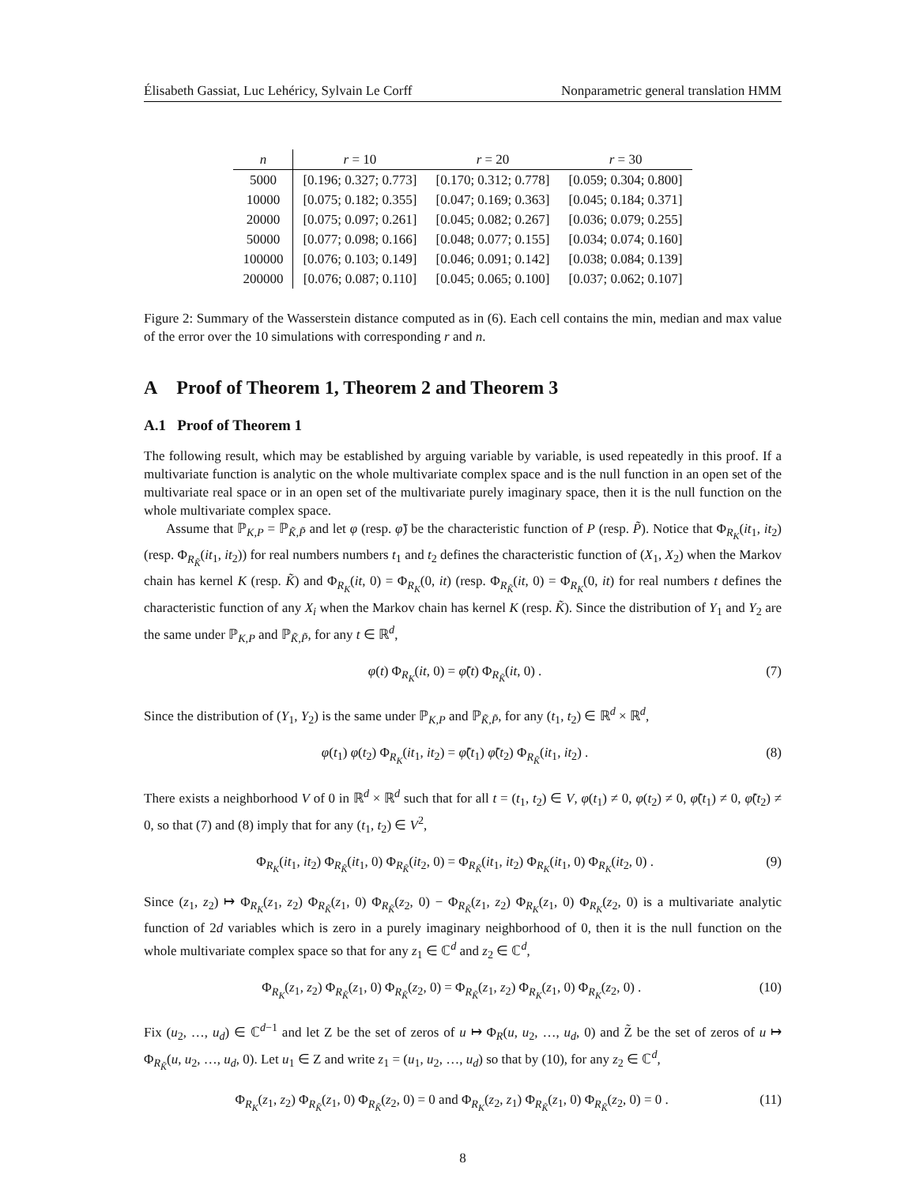Élisabeth Gassiat, Luc Lehéricy, Sylvain Le Corff Nonparametric general translation HMM
| n | r = 10 | r = 20 | r = 30 |
| --- | --- | --- | --- |
| 5000 | [0.196; 0.327; 0.773] | [0.170; 0.312; 0.778] | [0.059; 0.304; 0.800] |
| 10000 | [0.075; 0.182; 0.355] | [0.047; 0.169; 0.363] | [0.045; 0.184; 0.371] |
| 20000 | [0.075; 0.097; 0.261] | [0.045; 0.082; 0.267] | [0.036; 0.079; 0.255] |
| 50000 | [0.077; 0.098; 0.166] | [0.048; 0.077; 0.155] | [0.034; 0.074; 0.160] |
| 100000 | [0.076; 0.103; 0.149] | [0.046; 0.091; 0.142] | [0.038; 0.084; 0.139] |
| 200000 | [0.076; 0.087; 0.110] | [0.045; 0.065; 0.100] | [0.037; 0.062; 0.107] |
Figure 2: Summary of the Wasserstein distance computed as in (6). Each cell contains the min, median and max value of the error over the 10 simulations with corresponding r and n.
A Proof of Theorem 1, Theorem 2 and Theorem 3
A.1 Proof of Theorem 1
The following result, which may be established by arguing variable by variable, is used repeatedly in this proof. If a multivariate function is analytic on the whole multivariate complex space and is the null function in an open set of the multivariate real space or in an open set of the multivariate purely imaginary space, then it is the null function on the whole multivariate complex space.
Assume that ℙ<sub>K,P</sub> = ℙ<sub>K̃,P̃</sub> and let φ (resp. φ̃) be the characteristic function of P (resp. P̃). Notice that Φ<sub>R<sub>K</sub></sub>(it<sub>1</sub>, it<sub>2</sub>) (resp. Φ<sub>R<sub>K̃</sub></sub>(it<sub>1</sub>, it<sub>2</sub>)) for real numbers numbers t<sub>1</sub> and t<sub>2</sub> defines the characteristic function of (X<sub>1</sub>, X<sub>2</sub>) when the Markov chain has kernel K (resp. K̃) and Φ<sub>R<sub>K</sub></sub>(it, 0) = Φ<sub>R<sub>K</sub></sub>(0, it) (resp. Φ<sub>R<sub>K̃</sub></sub>(it, 0) = Φ<sub>R<sub>K</sub></sub>(0, it) for real numbers t defines the characteristic function of any X<sub>i</sub> when the Markov chain has kernel K (resp. K̃). Since the distribution of Y<sub>1</sub> and Y<sub>2</sub> are the same under ℙ<sub>K,P</sub> and ℙ<sub>K̃,P̃</sub>, for any t ∈ ℝ<sup>d</sup>,
φ(t) Φ<sub>R<sub>K</sub></sub>(it, 0) = φ̃(t) Φ<sub>R<sub>K̃</sub></sub>(it, 0) . (7)
Since the distribution of (Y<sub>1</sub>, Y<sub>2</sub>) is the same under ℙ<sub>K,P</sub> and ℙ<sub>K̃,P̃</sub>, for any (t<sub>1</sub>, t<sub>2</sub>) ∈ ℝ<sup>d</sup> × ℝ<sup>d</sup>,
φ(t<sub>1</sub>) φ(t<sub>2</sub>) Φ<sub>R<sub>K</sub></sub>(it<sub>1</sub>, it<sub>2</sub>) = φ̃(t<sub>1</sub>) φ̃(t<sub>2</sub>) Φ<sub>R<sub>K̃</sub></sub>(it<sub>1</sub>, it<sub>2</sub>) . (8)
There exists a neighborhood V of 0 in ℝ<sup>d</sup> × ℝ<sup>d</sup> such that for all t = (t<sub>1</sub>, t<sub>2</sub>) ∈ V, φ(t<sub>1</sub>) ≠ 0, φ(t<sub>2</sub>) ≠ 0, φ̃(t<sub>1</sub>) ≠ 0, φ̃(t<sub>2</sub>) ≠ 0, so that (7) and (8) imply that for any (t<sub>1</sub>, t<sub>2</sub>) ∈ V<sup>2</sup>,
Φ<sub>R<sub>K</sub></sub>(it<sub>1</sub>, it<sub>2</sub>) Φ<sub>R<sub>K̃</sub></sub>(it<sub>1</sub>, 0) Φ<sub>R<sub>K̃</sub></sub>(it<sub>2</sub>, 0) = Φ<sub>R<sub>K̃</sub></sub>(it<sub>1</sub>, it<sub>2</sub>) Φ<sub>R<sub>K</sub></sub>(it<sub>1</sub>, 0) Φ<sub>R<sub>K</sub></sub>(it<sub>2</sub>, 0) . (9)
Since (z<sub>1</sub>, z<sub>2</sub>) ↦ Φ<sub>R<sub>K</sub></sub>(z<sub>1</sub>, z<sub>2</sub>) Φ<sub>R<sub>K̃</sub></sub>(z<sub>1</sub>, 0) Φ<sub>R<sub>K̃</sub></sub>(z<sub>2</sub>, 0) − Φ<sub>R<sub>K̃</sub></sub>(z<sub>1</sub>, z<sub>2</sub>) Φ<sub>R<sub>K</sub></sub>(z<sub>1</sub>, 0) Φ<sub>R<sub>K</sub></sub>(z<sub>2</sub>, 0) is a multivariate analytic function of 2d variables which is zero in a purely imaginary neighborhood of 0, then it is the null function on the whole multivariate complex space so that for any z<sub>1</sub> ∈ ℂ<sup>d</sup> and z<sub>2</sub> ∈ ℂ<sup>d</sup>,
Φ<sub>R<sub>K</sub></sub>(z<sub>1</sub>, z<sub>2</sub>) Φ<sub>R<sub>K̃</sub></sub>(z<sub>1</sub>, 0) Φ<sub>R<sub>K̃</sub></sub>(z<sub>2</sub>, 0) = Φ<sub>R<sub>K̃</sub></sub>(z<sub>1</sub>, z<sub>2</sub>) Φ<sub>R<sub>K</sub></sub>(z<sub>1</sub>, 0) Φ<sub>R<sub>K</sub></sub>(z<sub>2</sub>, 0) . (10)
Fix (u<sub>2</sub>, …, u<sub>d</sub>) ∈ ℂ<sup>d−1</sup> and let Z be the set of zeros of u ↦ Φ<sub>R</sub>(u, u<sub>2</sub>, …, u<sub>d</sub>, 0) and Z̃ be the set of zeros of u ↦ Φ<sub>R<sub>K̃</sub></sub>(u, u<sub>2</sub>, …, u<sub>d</sub>, 0). Let u<sub>1</sub> ∈ Z and write z<sub>1</sub> = (u<sub>1</sub>, u<sub>2</sub>, …, u<sub>d</sub>) so that by (10), for any z<sub>2</sub> ∈ ℂ<sup>d</sup>,
Φ<sub>R<sub>K</sub></sub>(z<sub>1</sub>, z<sub>2</sub>) Φ<sub>R<sub>K̃</sub></sub>(z<sub>1</sub>, 0) Φ<sub>R<sub>K̃</sub></sub>(z<sub>2</sub>, 0) = 0 and Φ<sub>R<sub>K</sub></sub>(z<sub>2</sub>, z<sub>1</sub>) Φ<sub>R<sub>K̃</sub></sub>(z<sub>1</sub>, 0) Φ<sub>R<sub>K̃</sub></sub>(z<sub>2</sub>, 0) = 0 . (11)
8